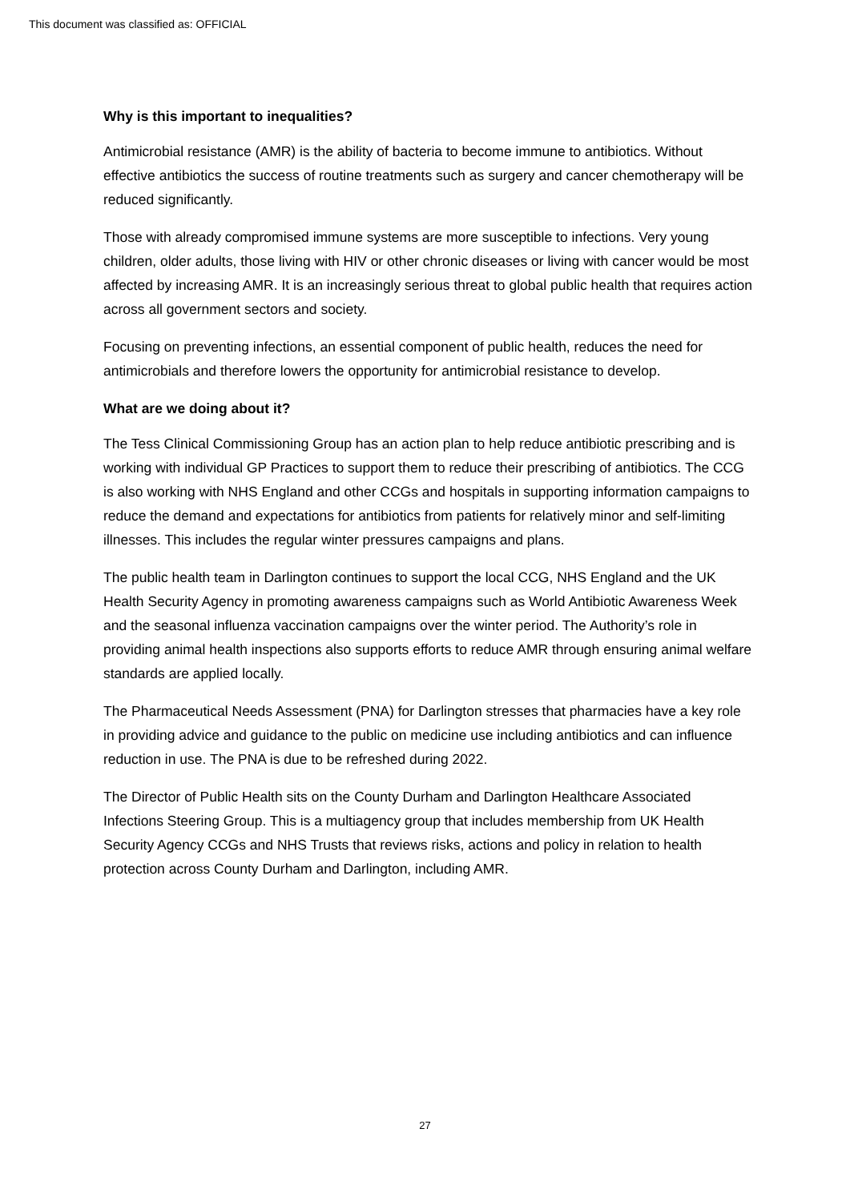This document was classified as: OFFICIAL
Why is this important to inequalities?
Antimicrobial resistance (AMR) is the ability of bacteria to become immune to antibiotics. Without effective antibiotics the success of routine treatments such as surgery and cancer chemotherapy will be reduced significantly.
Those with already compromised immune systems are more susceptible to infections. Very young children, older adults, those living with HIV or other chronic diseases or living with cancer would be most affected by increasing AMR. It is an increasingly serious threat to global public health that requires action across all government sectors and society.
Focusing on preventing infections, an essential component of public health, reduces the need for antimicrobials and therefore lowers the opportunity for antimicrobial resistance to develop.
What are we doing about it?
The Tess Clinical Commissioning Group has an action plan to help reduce antibiotic prescribing and is working with individual GP Practices to support them to reduce their prescribing of antibiotics. The CCG is also working with NHS England and other CCGs and hospitals in supporting information campaigns to reduce the demand and expectations for antibiotics from patients for relatively minor and self-limiting illnesses. This includes the regular winter pressures campaigns and plans.
The public health team in Darlington continues to support the local CCG, NHS England and the UK Health Security Agency in promoting awareness campaigns such as World Antibiotic Awareness Week and the seasonal influenza vaccination campaigns over the winter period. The Authority’s role in providing animal health inspections also supports efforts to reduce AMR through ensuring animal welfare standards are applied locally.
The Pharmaceutical Needs Assessment (PNA) for Darlington stresses that pharmacies have a key role in providing advice and guidance to the public on medicine use including antibiotics and can influence reduction in use. The PNA is due to be refreshed during 2022.
The Director of Public Health sits on the County Durham and Darlington Healthcare Associated Infections Steering Group. This is a multiagency group that includes membership from UK Health Security Agency CCGs and NHS Trusts that reviews risks, actions and policy in relation to health protection across County Durham and Darlington, including AMR.
27